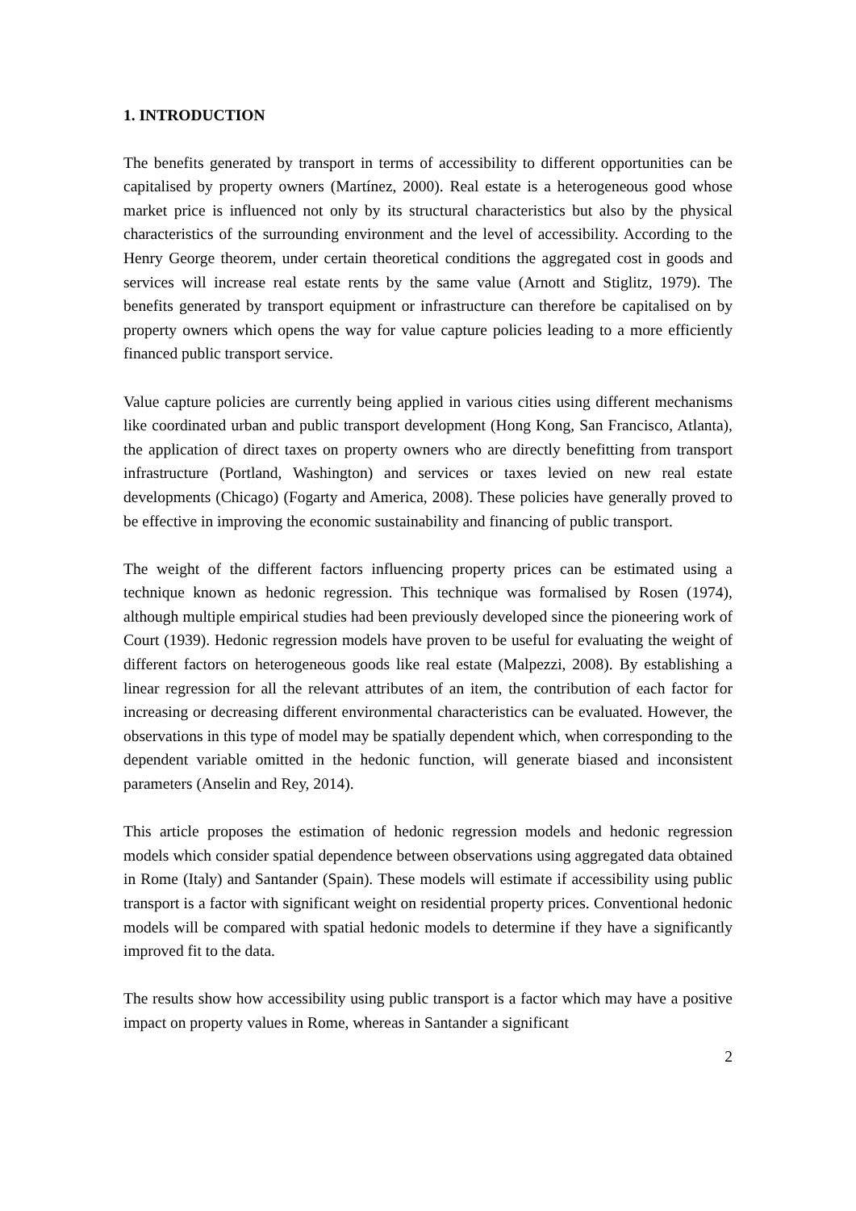1. INTRODUCTION
The benefits generated by transport in terms of accessibility to different opportunities can be capitalised by property owners (Martínez, 2000). Real estate is a heterogeneous good whose market price is influenced not only by its structural characteristics but also by the physical characteristics of the surrounding environment and the level of accessibility. According to the Henry George theorem, under certain theoretical conditions the aggregated cost in goods and services will increase real estate rents by the same value (Arnott and Stiglitz, 1979). The benefits generated by transport equipment or infrastructure can therefore be capitalised on by property owners which opens the way for value capture policies leading to a more efficiently financed public transport service.
Value capture policies are currently being applied in various cities using different mechanisms like coordinated urban and public transport development (Hong Kong, San Francisco, Atlanta), the application of direct taxes on property owners who are directly benefitting from transport infrastructure (Portland, Washington) and services or taxes levied on new real estate developments (Chicago) (Fogarty and America, 2008). These policies have generally proved to be effective in improving the economic sustainability and financing of public transport.
The weight of the different factors influencing property prices can be estimated using a technique known as hedonic regression. This technique was formalised by Rosen (1974), although multiple empirical studies had been previously developed since the pioneering work of Court (1939). Hedonic regression models have proven to be useful for evaluating the weight of different factors on heterogeneous goods like real estate (Malpezzi, 2008). By establishing a linear regression for all the relevant attributes of an item, the contribution of each factor for increasing or decreasing different environmental characteristics can be evaluated. However, the observations in this type of model may be spatially dependent which, when corresponding to the dependent variable omitted in the hedonic function, will generate biased and inconsistent parameters (Anselin and Rey, 2014).
This article proposes the estimation of hedonic regression models and hedonic regression models which consider spatial dependence between observations using aggregated data obtained in Rome (Italy) and Santander (Spain). These models will estimate if accessibility using public transport is a factor with significant weight on residential property prices. Conventional hedonic models will be compared with spatial hedonic models to determine if they have a significantly improved fit to the data.
The results show how accessibility using public transport is a factor which may have a positive impact on property values in Rome, whereas in Santander a significant
2